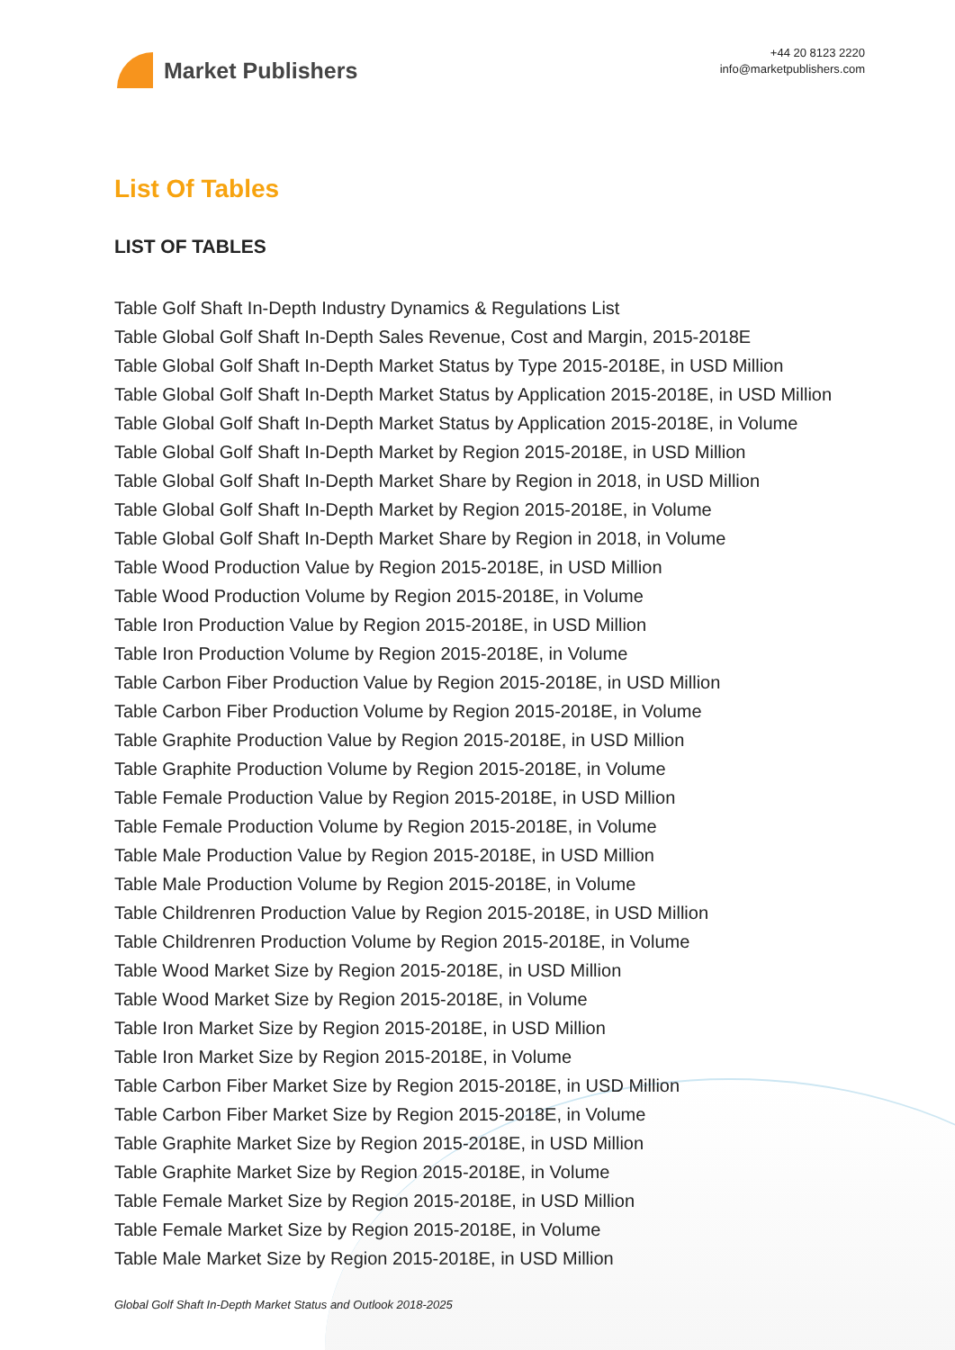Market Publishers
+44 20 8123 2220
info@marketpublishers.com
List Of Tables
LIST OF TABLES
Table Golf Shaft In-Depth Industry Dynamics & Regulations List
Table Global Golf Shaft In-Depth Sales Revenue, Cost and Margin, 2015-2018E
Table Global Golf Shaft In-Depth Market Status by Type 2015-2018E, in USD Million
Table Global Golf Shaft In-Depth Market Status by Application 2015-2018E, in USD Million
Table Global Golf Shaft In-Depth Market Status by Application 2015-2018E, in Volume
Table Global Golf Shaft In-Depth Market by Region 2015-2018E, in USD Million
Table Global Golf Shaft In-Depth Market Share by Region in 2018, in USD Million
Table Global Golf Shaft In-Depth Market by Region 2015-2018E, in Volume
Table Global Golf Shaft In-Depth Market Share by Region in 2018, in Volume
Table Wood Production Value by Region 2015-2018E, in USD Million
Table Wood Production Volume by Region 2015-2018E, in Volume
Table Iron Production Value by Region 2015-2018E, in USD Million
Table Iron Production Volume by Region 2015-2018E, in Volume
Table Carbon Fiber Production Value by Region 2015-2018E, in USD Million
Table Carbon Fiber Production Volume by Region 2015-2018E, in Volume
Table Graphite Production Value by Region 2015-2018E, in USD Million
Table Graphite Production Volume by Region 2015-2018E, in Volume
Table Female Production Value by Region 2015-2018E, in USD Million
Table Female Production Volume by Region 2015-2018E, in Volume
Table Male Production Value by Region 2015-2018E, in USD Million
Table Male Production Volume by Region 2015-2018E, in Volume
Table Childrenren Production Value by Region 2015-2018E, in USD Million
Table Childrenren Production Volume by Region 2015-2018E, in Volume
Table Wood Market Size by Region 2015-2018E, in USD Million
Table Wood Market Size by Region 2015-2018E, in Volume
Table Iron Market Size by Region 2015-2018E, in USD Million
Table Iron Market Size by Region 2015-2018E, in Volume
Table Carbon Fiber Market Size by Region 2015-2018E, in USD Million
Table Carbon Fiber Market Size by Region 2015-2018E, in Volume
Table Graphite Market Size by Region 2015-2018E, in USD Million
Table Graphite Market Size by Region 2015-2018E, in Volume
Table Female Market Size by Region 2015-2018E, in USD Million
Table Female Market Size by Region 2015-2018E, in Volume
Table Male Market Size by Region 2015-2018E, in USD Million
Global Golf Shaft In-Depth Market Status and Outlook 2018-2025